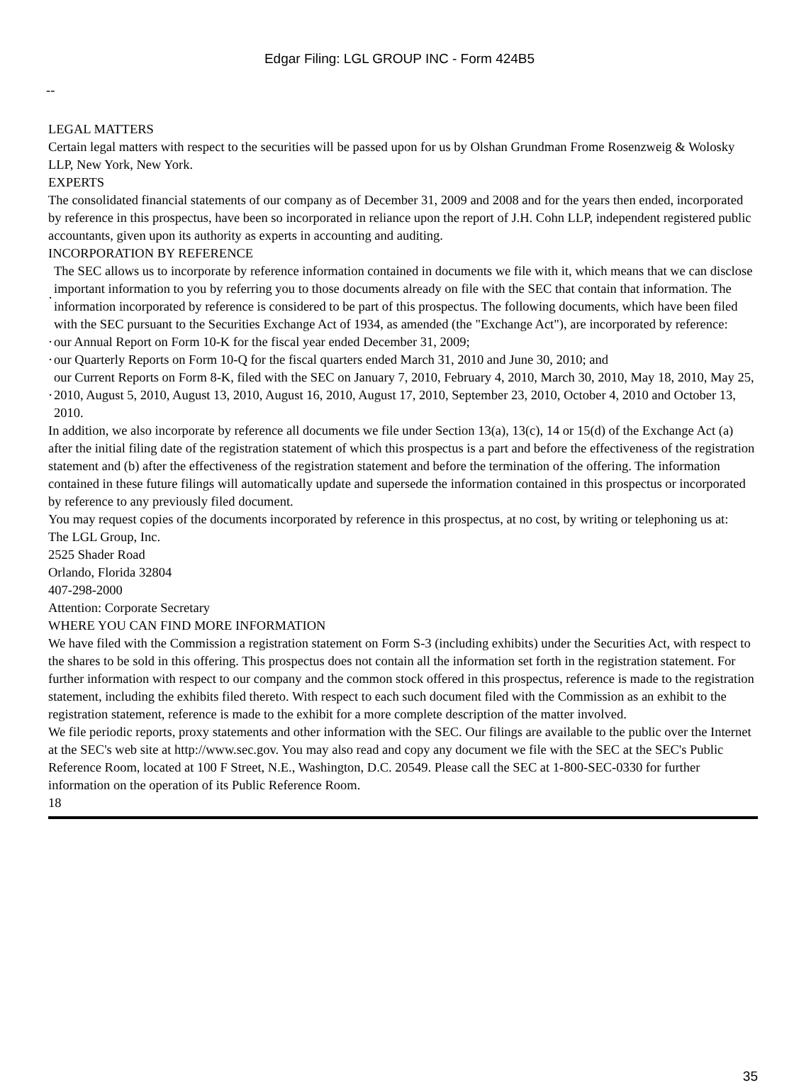Edgar Filing: LGL GROUP INC - Form 424B5
--
LEGAL MATTERS
Certain legal matters with respect to the securities will be passed upon for us by Olshan Grundman Frome Rosenzweig & Wolosky LLP, New York, New York.
EXPERTS
The consolidated financial statements of our company as of December 31, 2009 and 2008 and for the years then ended, incorporated by reference in this prospectus, have been so incorporated in reliance upon the report of J.H. Cohn LLP, independent registered public accountants, given upon its authority as experts in accounting and auditing.
INCORPORATION BY REFERENCE
· The SEC allows us to incorporate by reference information contained in documents we file with it, which means that we can disclose important information to you by referring you to those documents already on file with the SEC that contain that information. The information incorporated by reference is considered to be part of this prospectus. The following documents, which have been filed with the SEC pursuant to the Securities Exchange Act of 1934, as amended (the "Exchange Act"), are incorporated by reference:
· our Annual Report on Form 10-K for the fiscal year ended December 31, 2009;
· our Quarterly Reports on Form 10-Q for the fiscal quarters ended March 31, 2010 and June 30, 2010; and
· our Current Reports on Form 8-K, filed with the SEC on January 7, 2010, February 4, 2010, March 30, 2010, May 18, 2010, May 25, 2010, August 5, 2010, August 13, 2010, August 16, 2010, August 17, 2010, September 23, 2010, October 4, 2010 and October 13, 2010.
In addition, we also incorporate by reference all documents we file under Section 13(a), 13(c), 14 or 15(d) of the Exchange Act (a) after the initial filing date of the registration statement of which this prospectus is a part and before the effectiveness of the registration statement and (b) after the effectiveness of the registration statement and before the termination of the offering. The information contained in these future filings will automatically update and supersede the information contained in this prospectus or incorporated by reference to any previously filed document.
You may request copies of the documents incorporated by reference in this prospectus, at no cost, by writing or telephoning us at:
The LGL Group, Inc.
2525 Shader Road
Orlando, Florida 32804
407-298-2000
Attention: Corporate Secretary
WHERE YOU CAN FIND MORE INFORMATION
We have filed with the Commission a registration statement on Form S-3 (including exhibits) under the Securities Act, with respect to the shares to be sold in this offering. This prospectus does not contain all the information set forth in the registration statement. For further information with respect to our company and the common stock offered in this prospectus, reference is made to the registration statement, including the exhibits filed thereto. With respect to each such document filed with the Commission as an exhibit to the registration statement, reference is made to the exhibit for a more complete description of the matter involved.
We file periodic reports, proxy statements and other information with the SEC. Our filings are available to the public over the Internet at the SEC's web site at http://www.sec.gov. You may also read and copy any document we file with the SEC at the SEC's Public Reference Room, located at 100 F Street, N.E., Washington, D.C. 20549. Please call the SEC at 1-800-SEC-0330 for further information on the operation of its Public Reference Room.
18
35